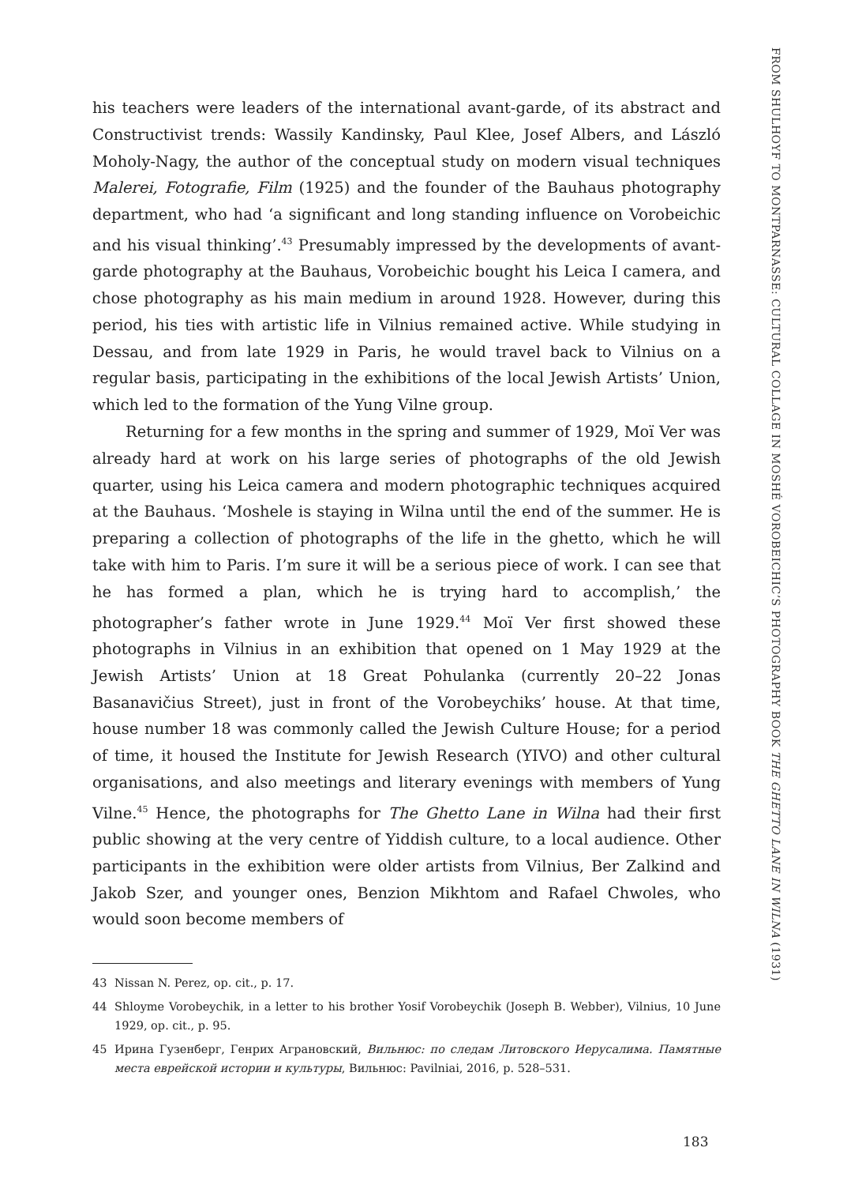his teachers were leaders of the international avant-garde, of its abstract and Constructivist trends: Wassily Kandinsky, Paul Klee, Josef Albers, and László Moholy-Nagy, the author of the conceptual study on modern visual techniques Malerei, Fotografie, Film (1925) and the founder of the Bauhaus photography department, who had ‘a significant and long standing influence on Vorobeichic and his visual thinking’.<sup>43</sup> Presumably impressed by the developments of avant-garde photography at the Bauhaus, Vorobeichic bought his Leica I camera, and chose photography as his main medium in around 1928. However, during this period, his ties with artistic life in Vilnius remained active. While studying in Dessau, and from late 1929 in Paris, he would travel back to Vilnius on a regular basis, participating in the exhibitions of the local Jewish Artists’ Union, which led to the formation of the Yung Vilne group.
Returning for a few months in the spring and summer of 1929, Moï Ver was already hard at work on his large series of photographs of the old Jewish quarter, using his Leica camera and modern photographic techniques acquired at the Bauhaus. ‘Moshele is staying in Wilna until the end of the summer. He is preparing a collection of photographs of the life in the ghetto, which he will take with him to Paris. I’m sure it will be a serious piece of work. I can see that he has formed a plan, which he is trying hard to accomplish,’ the photographer’s father wrote in June 1929.<sup>44</sup> Moï Ver first showed these photographs in Vilnius in an exhibition that opened on 1 May 1929 at the Jewish Artists’ Union at 18 Great Pohulanka (currently 20–22 Jonas Basanavičius Street), just in front of the Vorobeychiks’ house. At that time, house number 18 was commonly called the Jewish Culture House; for a period of time, it housed the Institute for Jewish Research (YIVO) and other cultural organisations, and also meetings and literary evenings with members of Yung Vilne.<sup>45</sup> Hence, the photographs for The Ghetto Lane in Wilna had their first public showing at the very centre of Yiddish culture, to a local audience. Other participants in the exhibition were older artists from Vilnius, Ber Zalkind and Jakob Szer, and younger ones, Benzion Mikhtom and Rafael Chwoles, who would soon become members of
43 Nissan N. Perez, op. cit., p. 17.
44 Shloyme Vorobeychik, in a letter to his brother Yosif Vorobeychik (Joseph B. Webber), Vilnius, 10 June 1929, op. cit., p. 95.
45 Ирина Гузенберг, Генрих Аграновский, Вильнюс: по следам Литовского Иерусалима. Памятные места еврейской истории и культуры, Вильнюс: Pavilniai, 2016, p. 528–531.
183
FROM SHULHOYF TO MONTPARNASSE: CULTURAL COLLAGE IN MOSHÉ VOROBEICHIC’S PHOTOGRAPHY BOOK THE GHETTO LANE IN WILNA (1931)